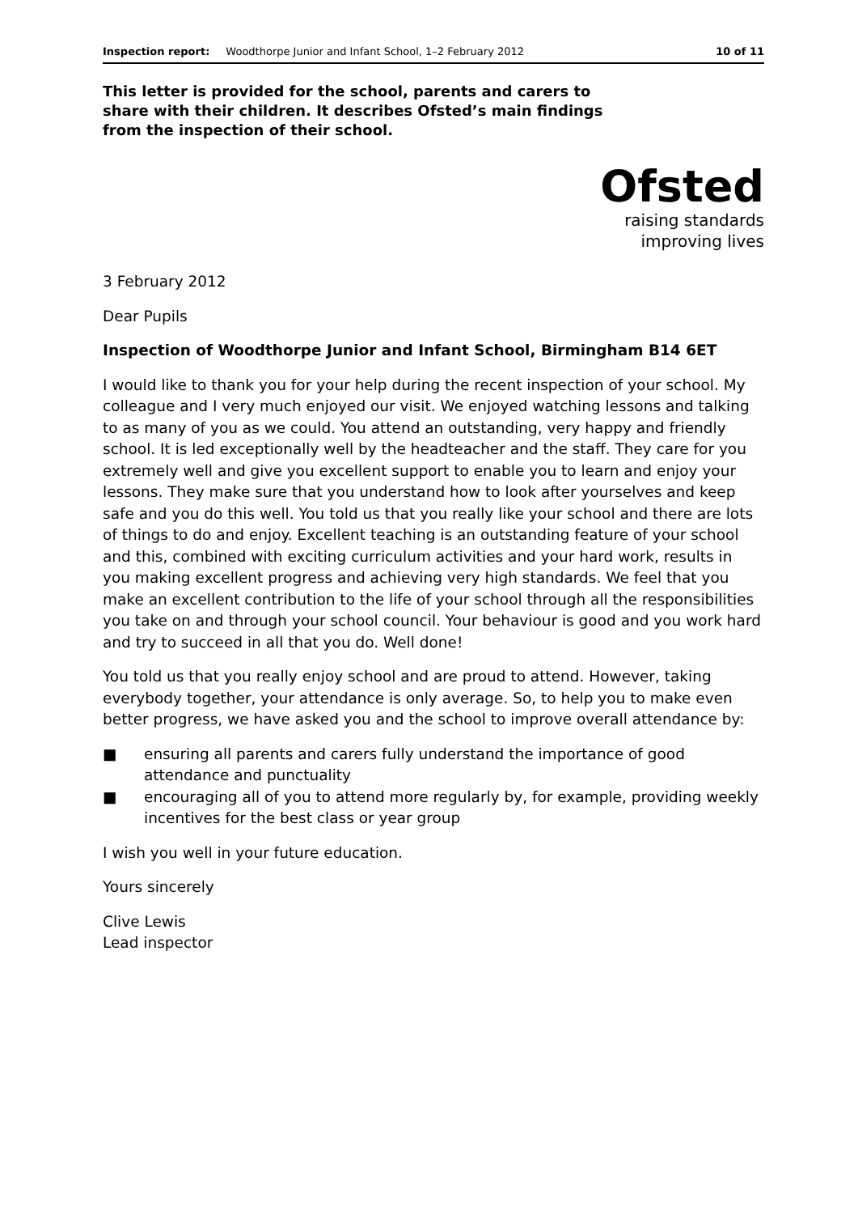Inspection report: Woodthorpe Junior and Infant School, 1–2 February 2012 10 of 11
This letter is provided for the school, parents and carers to share with their children. It describes Ofsted’s main findings from the inspection of their school.
Ofsted
raising standards
improving lives
3 February 2012
Dear Pupils
Inspection of Woodthorpe Junior and Infant School, Birmingham B14 6ET
I would like to thank you for your help during the recent inspection of your school. My colleague and I very much enjoyed our visit. We enjoyed watching lessons and talking to as many of you as we could. You attend an outstanding, very happy and friendly school. It is led exceptionally well by the headteacher and the staff. They care for you extremely well and give you excellent support to enable you to learn and enjoy your lessons. They make sure that you understand how to look after yourselves and keep safe and you do this well. You told us that you really like your school and there are lots of things to do and enjoy. Excellent teaching is an outstanding feature of your school and this, combined with exciting curriculum activities and your hard work, results in you making excellent progress and achieving very high standards. We feel that you make an excellent contribution to the life of your school through all the responsibilities you take on and through your school council. Your behaviour is good and you work hard and try to succeed in all that you do. Well done!
You told us that you really enjoy school and are proud to attend. However, taking everybody together, your attendance is only average. So, to help you to make even better progress, we have asked you and the school to improve overall attendance by:
■ ensuring all parents and carers fully understand the importance of good attendance and punctuality
■ encouraging all of you to attend more regularly by, for example, providing weekly incentives for the best class or year group
I wish you well in your future education.
Yours sincerely
Clive Lewis
Lead inspector